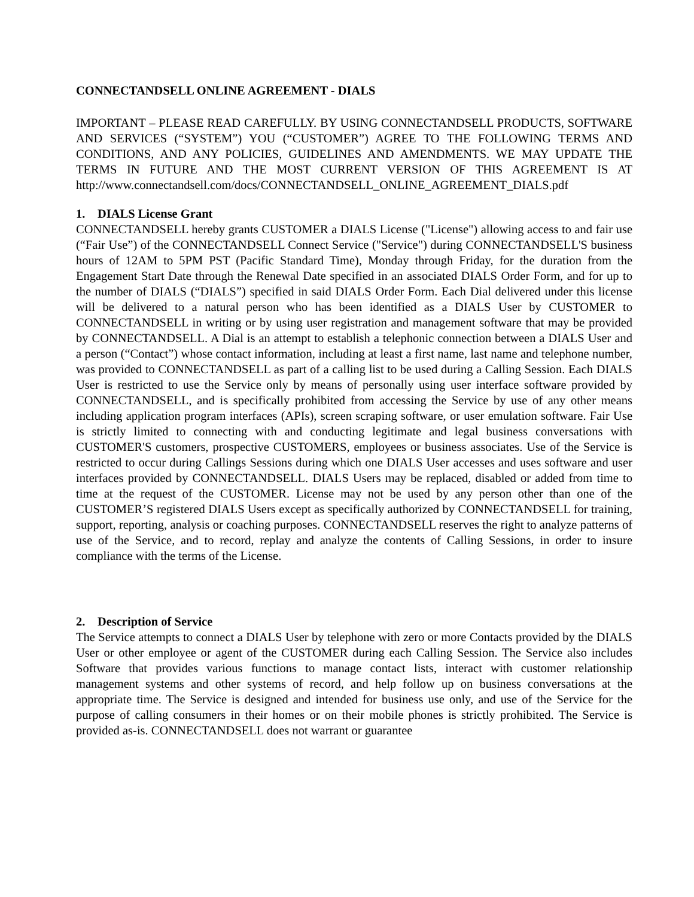CONNECTANDSELL ONLINE AGREEMENT - DIALS
IMPORTANT – PLEASE READ CAREFULLY. BY USING CONNECTANDSELL PRODUCTS, SOFTWARE AND SERVICES (“SYSTEM”) YOU (“CUSTOMER”) AGREE TO THE FOLLOWING TERMS AND CONDITIONS, AND ANY POLICIES, GUIDELINES AND AMENDMENTS. WE MAY UPDATE THE TERMS IN FUTURE AND THE MOST CURRENT VERSION OF THIS AGREEMENT IS AT http://www.connectandsell.com/docs/CONNECTANDSELL_ONLINE_AGREEMENT_DIALS.pdf
1. DIALS License Grant
CONNECTANDSELL hereby grants CUSTOMER a DIALS License ("License") allowing access to and fair use (“Fair Use”) of the CONNECTANDSELL Connect Service ("Service") during CONNECTANDSELL'S business hours of 12AM to 5PM PST (Pacific Standard Time), Monday through Friday, for the duration from the Engagement Start Date through the Renewal Date specified in an associated DIALS Order Form, and for up to the number of DIALS (“DIALS”) specified in said DIALS Order Form. Each Dial delivered under this license will be delivered to a natural person who has been identified as a DIALS User by CUSTOMER to CONNECTANDSELL in writing or by using user registration and management software that may be provided by CONNECTANDSELL. A Dial is an attempt to establish a telephonic connection between a DIALS User and a person (“Contact”) whose contact information, including at least a first name, last name and telephone number, was provided to CONNECTANDSELL as part of a calling list to be used during a Calling Session. Each DIALS User is restricted to use the Service only by means of personally using user interface software provided by CONNECTANDSELL, and is specifically prohibited from accessing the Service by use of any other means including application program interfaces (APIs), screen scraping software, or user emulation software. Fair Use is strictly limited to connecting with and conducting legitimate and legal business conversations with CUSTOMER'S customers, prospective CUSTOMERS, employees or business associates. Use of the Service is restricted to occur during Callings Sessions during which one DIALS User accesses and uses software and user interfaces provided by CONNECTANDSELL. DIALS Users may be replaced, disabled or added from time to time at the request of the CUSTOMER. License may not be used by any person other than one of the CUSTOMER’S registered DIALS Users except as specifically authorized by CONNECTANDSELL for training, support, reporting, analysis or coaching purposes. CONNECTANDSELL reserves the right to analyze patterns of use of the Service, and to record, replay and analyze the contents of Calling Sessions, in order to insure compliance with the terms of the License.
2. Description of Service
The Service attempts to connect a DIALS User by telephone with zero or more Contacts provided by the DIALS User or other employee or agent of the CUSTOMER during each Calling Session. The Service also includes Software that provides various functions to manage contact lists, interact with customer relationship management systems and other systems of record, and help follow up on business conversations at the appropriate time. The Service is designed and intended for business use only, and use of the Service for the purpose of calling consumers in their homes or on their mobile phones is strictly prohibited. The Service is provided as-is. CONNECTANDSELL does not warrant or guarantee